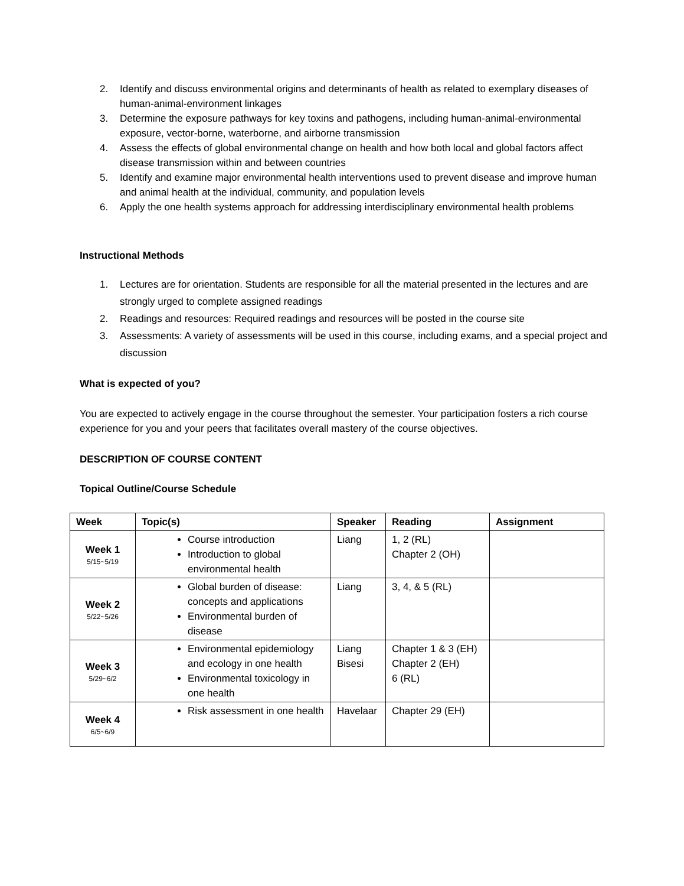2. Identify and discuss environmental origins and determinants of health as related to exemplary diseases of human-animal-environment linkages
3. Determine the exposure pathways for key toxins and pathogens, including human-animal-environmental exposure, vector-borne, waterborne, and airborne transmission
4. Assess the effects of global environmental change on health and how both local and global factors affect disease transmission within and between countries
5. Identify and examine major environmental health interventions used to prevent disease and improve human and animal health at the individual, community, and population levels
6. Apply the one health systems approach for addressing interdisciplinary environmental health problems
Instructional Methods
1. Lectures are for orientation. Students are responsible for all the material presented in the lectures and are strongly urged to complete assigned readings
2. Readings and resources: Required readings and resources will be posted in the course site
3. Assessments: A variety of assessments will be used in this course, including exams, and a special project and discussion
What is expected of you?
You are expected to actively engage in the course throughout the semester. Your participation fosters a rich course experience for you and your peers that facilitates overall mastery of the course objectives.
DESCRIPTION OF COURSE CONTENT
Topical Outline/Course Schedule
| Week | Topic(s) | Speaker | Reading | Assignment |
| --- | --- | --- | --- | --- |
| Week 1 5/15~5/19 | Course introduction Introduction to global environmental health | Liang | 1, 2 (RL) Chapter 2 (OH) | |
| Week 2 5/22~5/26 | Global burden of disease: concepts and applications Environmental burden of disease | Liang | 3, 4, & 5 (RL) | |
| Week 3 5/29~6/2 | Environmental epidemiology and ecology in one health Environmental toxicology in one health | Liang Bisesi | Chapter 1 & 3 (EH) Chapter 2 (EH) 6 (RL) | |
| Week 4 6/5~6/9 | Risk assessment in one health | Havelaar | Chapter 29 (EH) | |